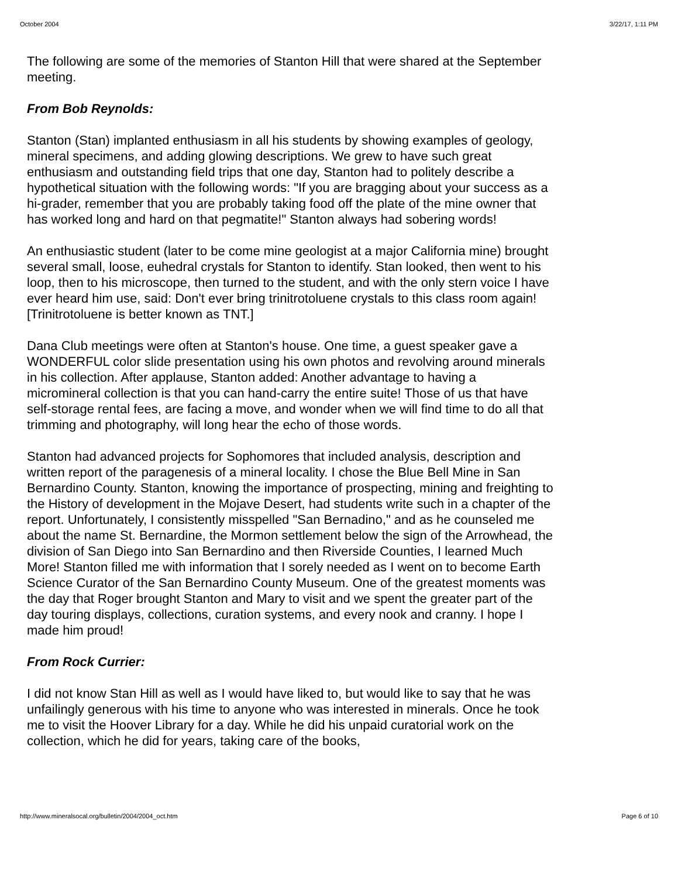October 2004 3/22/17, 1:11 PM
The following are some of the memories of Stanton Hill that were shared at the September meeting.
From Bob Reynolds:
Stanton (Stan) implanted enthusiasm in all his students by showing examples of geology, mineral specimens, and adding glowing descriptions. We grew to have such great enthusiasm and outstanding field trips that one day, Stanton had to politely describe a hypothetical situation with the following words: "If you are bragging about your success as a hi-grader, remember that you are probably taking food off the plate of the mine owner that has worked long and hard on that pegmatite!" Stanton always had sobering words!
An enthusiastic student (later to be come mine geologist at a major California mine) brought several small, loose, euhedral crystals for Stanton to identify. Stan looked, then went to his loop, then to his microscope, then turned to the student, and with the only stern voice I have ever heard him use, said: Don't ever bring trinitrotoluene crystals to this class room again! [Trinitrotoluene is better known as TNT.]
Dana Club meetings were often at Stanton's house. One time, a guest speaker gave a WONDERFUL color slide presentation using his own photos and revolving around minerals in his collection. After applause, Stanton added: Another advantage to having a micromineral collection is that you can hand-carry the entire suite! Those of us that have self-storage rental fees, are facing a move, and wonder when we will find time to do all that trimming and photography, will long hear the echo of those words.
Stanton had advanced projects for Sophomores that included analysis, description and written report of the paragenesis of a mineral locality. I chose the Blue Bell Mine in San Bernardino County. Stanton, knowing the importance of prospecting, mining and freighting to the History of development in the Mojave Desert, had students write such in a chapter of the report. Unfortunately, I consistently misspelled "San Bernadino," and as he counseled me about the name St. Bernardine, the Mormon settlement below the sign of the Arrowhead, the division of San Diego into San Bernardino and then Riverside Counties, I learned Much More! Stanton filled me with information that I sorely needed as I went on to become Earth Science Curator of the San Bernardino County Museum. One of the greatest moments was the day that Roger brought Stanton and Mary to visit and we spent the greater part of the day touring displays, collections, curation systems, and every nook and cranny. I hope I made him proud!
From Rock Currier:
I did not know Stan Hill as well as I would have liked to, but would like to say that he was unfailingly generous with his time to anyone who was interested in minerals. Once he took me to visit the Hoover Library for a day. While he did his unpaid curatorial work on the collection, which he did for years, taking care of the books,
http://www.mineralsocal.org/bulletin/2004/2004_oct.htm Page 6 of 10